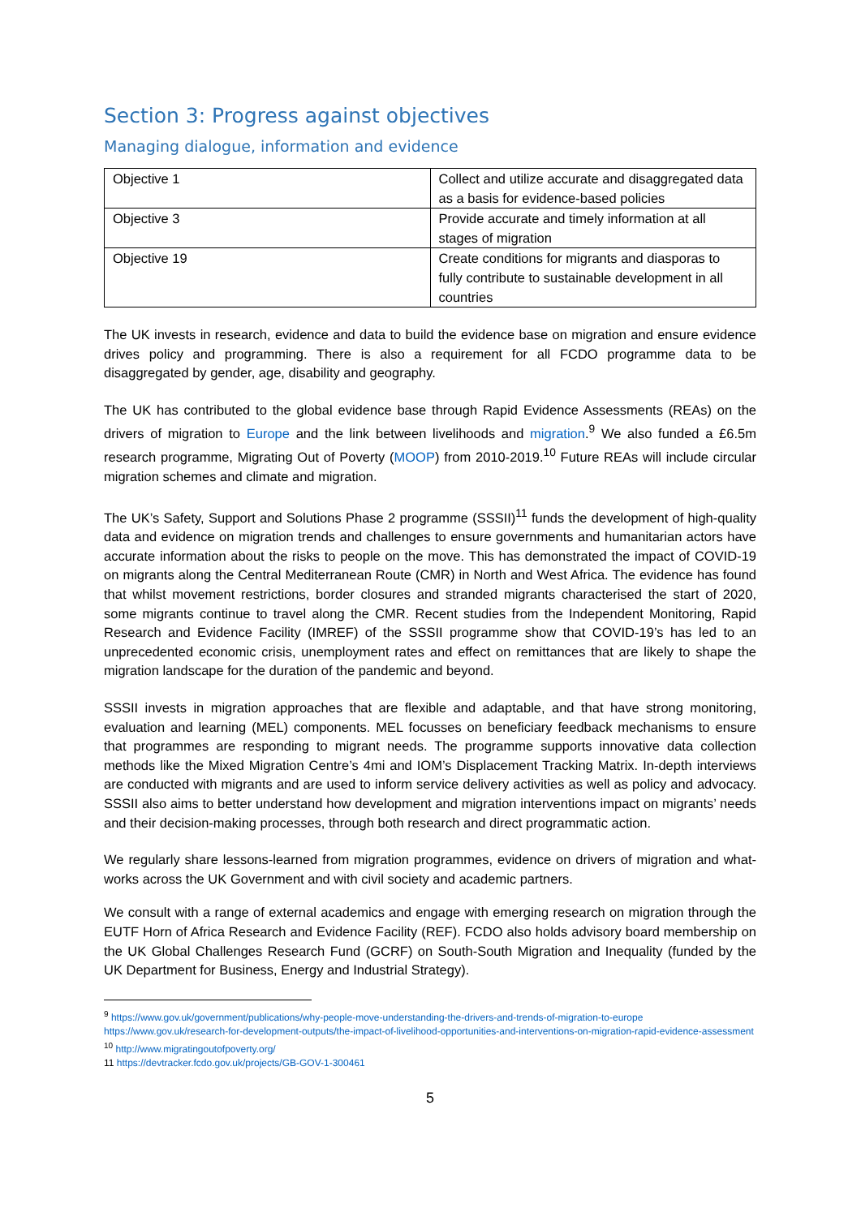Section 3: Progress against objectives
Managing dialogue, information and evidence
| Objective 1 | Collect and utilize accurate and disaggregated data as a basis for evidence-based policies |
| Objective 3 | Provide accurate and timely information at all stages of migration |
| Objective 19 | Create conditions for migrants and diasporas to fully contribute to sustainable development in all countries |
The UK invests in research, evidence and data to build the evidence base on migration and ensure evidence drives policy and programming. There is also a requirement for all FCDO programme data to be disaggregated by gender, age, disability and geography.
The UK has contributed to the global evidence base through Rapid Evidence Assessments (REAs) on the drivers of migration to Europe and the link between livelihoods and migration.<sup>9</sup> We also funded a £6.5m research programme, Migrating Out of Poverty (MOOP) from 2010-2019.<sup>10</sup> Future REAs will include circular migration schemes and climate and migration.
The UK’s Safety, Support and Solutions Phase 2 programme (SSSII)<sup>11</sup> funds the development of high-quality data and evidence on migration trends and challenges to ensure governments and humanitarian actors have accurate information about the risks to people on the move. This has demonstrated the impact of COVID-19 on migrants along the Central Mediterranean Route (CMR) in North and West Africa. The evidence has found that whilst movement restrictions, border closures and stranded migrants characterised the start of 2020, some migrants continue to travel along the CMR. Recent studies from the Independent Monitoring, Rapid Research and Evidence Facility (IMREF) of the SSSII programme show that COVID-19’s has led to an unprecedented economic crisis, unemployment rates and effect on remittances that are likely to shape the migration landscape for the duration of the pandemic and beyond.
SSSII invests in migration approaches that are flexible and adaptable, and that have strong monitoring, evaluation and learning (MEL) components. MEL focusses on beneficiary feedback mechanisms to ensure that programmes are responding to migrant needs. The programme supports innovative data collection methods like the Mixed Migration Centre’s 4mi and IOM’s Displacement Tracking Matrix. In-depth interviews are conducted with migrants and are used to inform service delivery activities as well as policy and advocacy. SSSII also aims to better understand how development and migration interventions impact on migrants’ needs and their decision-making processes, through both research and direct programmatic action.
We regularly share lessons-learned from migration programmes, evidence on drivers of migration and what-works across the UK Government and with civil society and academic partners.
We consult with a range of external academics and engage with emerging research on migration through the EUTF Horn of Africa Research and Evidence Facility (REF). FCDO also holds advisory board membership on the UK Global Challenges Research Fund (GCRF) on South-South Migration and Inequality (funded by the UK Department for Business, Energy and Industrial Strategy).
<sup>9</sup> https://www.gov.uk/government/publications/why-people-move-understanding-the-drivers-and-trends-of-migration-to-europe https://www.gov.uk/research-for-development-outputs/the-impact-of-livelihood-opportunities-and-interventions-on-migration-rapid-evidence-assessment
<sup>10</sup> http://www.migratingoutofpoverty.org/
11 https://devtracker.fcdo.gov.uk/projects/GB-GOV-1-300461
5